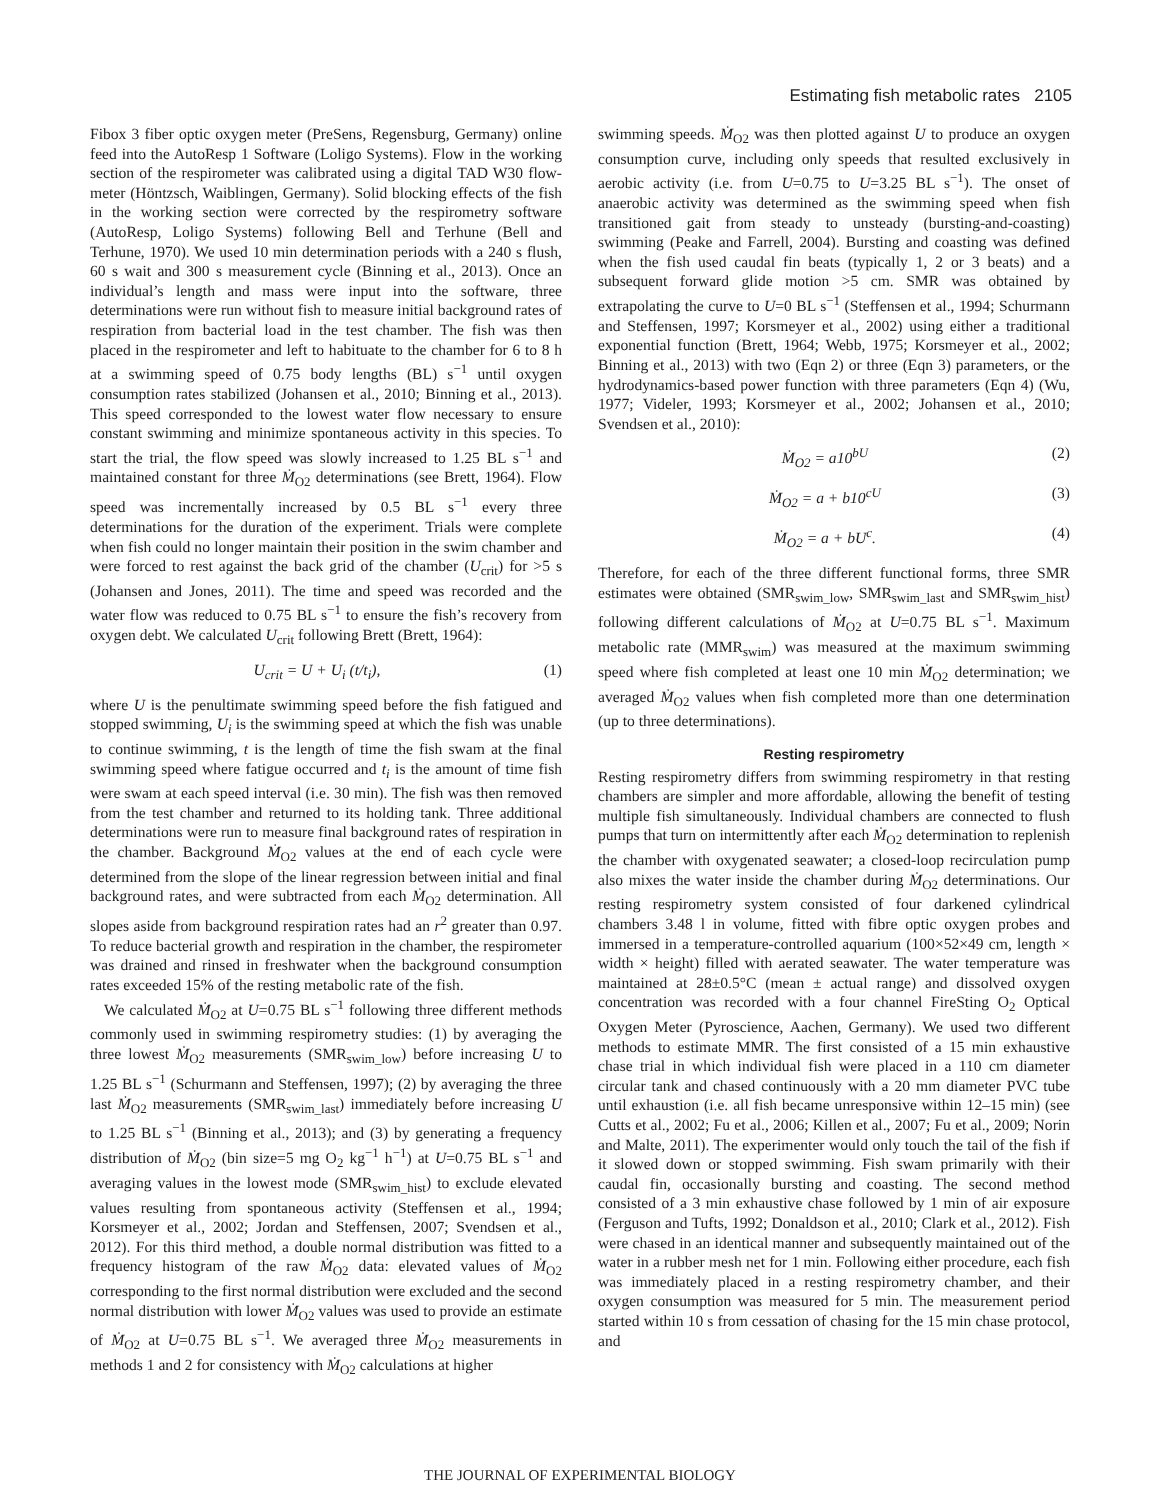Estimating fish metabolic rates 2105
Fibox 3 fiber optic oxygen meter (PreSens, Regensburg, Germany) online feed into the AutoResp 1 Software (Loligo Systems). Flow in the working section of the respirometer was calibrated using a digital TAD W30 flow-meter (Höntzsch, Waiblingen, Germany). Solid blocking effects of the fish in the working section were corrected by the respirometry software (AutoResp, Loligo Systems) following Bell and Terhune (Bell and Terhune, 1970). We used 10 min determination periods with a 240 s flush, 60 s wait and 300 s measurement cycle (Binning et al., 2013). Once an individual’s length and mass were input into the software, three determinations were run without fish to measure initial background rates of respiration from bacterial load in the test chamber. The fish was then placed in the respirometer and left to habituate to the chamber for 6 to 8 h at a swimming speed of 0.75 body lengths (BL) s<sup>−1</sup> until oxygen consumption rates stabilized (Johansen et al., 2010; Binning et al., 2013). This speed corresponded to the lowest water flow necessary to ensure constant swimming and minimize spontaneous activity in this species. To start the trial, the flow speed was slowly increased to 1.25 BL s<sup>−1</sup> and maintained constant for three Ṁ<sub>O2</sub> determinations (see Brett, 1964). Flow speed was incrementally increased by 0.5 BL s<sup>−1</sup> every three determinations for the duration of the experiment. Trials were complete when fish could no longer maintain their position in the swim chamber and were forced to rest against the back grid of the chamber (U<sub>crit</sub>) for >5 s (Johansen and Jones, 2011). The time and speed was recorded and the water flow was reduced to 0.75 BL s<sup>−1</sup> to ensure the fish’s recovery from oxygen debt. We calculated U<sub>crit</sub> following Brett (Brett, 1964):
U<sub>crit</sub> = U + U<sub>i</sub> (t/t<sub>i</sub>), (1)
where U is the penultimate swimming speed before the fish fatigued and stopped swimming, U<sub>i</sub> is the swimming speed at which the fish was unable to continue swimming, t is the length of time the fish swam at the final swimming speed where fatigue occurred and t<sub>i</sub> is the amount of time fish were swam at each speed interval (i.e. 30 min). The fish was then removed from the test chamber and returned to its holding tank. Three additional determinations were run to measure final background rates of respiration in the chamber. Background Ṁ<sub>O2</sub> values at the end of each cycle were determined from the slope of the linear regression between initial and final background rates, and were subtracted from each Ṁ<sub>O2</sub> determination. All slopes aside from background respiration rates had an r<sup>2</sup> greater than 0.97. To reduce bacterial growth and respiration in the chamber, the respirometer was drained and rinsed in freshwater when the background consumption rates exceeded 15% of the resting metabolic rate of the fish.
We calculated Ṁ<sub>O2</sub> at U=0.75 BL s<sup>−1</sup> following three different methods commonly used in swimming respirometry studies: (1) by averaging the three lowest Ṁ<sub>O2</sub> measurements (SMR<sub>swim_low</sub>) before increasing U to 1.25 BL s<sup>−1</sup> (Schurmann and Steffensen, 1997); (2) by averaging the three last Ṁ<sub>O2</sub> measurements (SMR<sub>swim_last</sub>) immediately before increasing U to 1.25 BL s<sup>−1</sup> (Binning et al., 2013); and (3) by generating a frequency distribution of Ṁ<sub>O2</sub> (bin size=5 mg O<sub>2</sub> kg<sup>−1</sup> h<sup>−1</sup>) at U=0.75 BL s<sup>−1</sup> and averaging values in the lowest mode (SMR<sub>swim_hist</sub>) to exclude elevated values resulting from spontaneous activity (Steffensen et al., 1994; Korsmeyer et al., 2002; Jordan and Steffensen, 2007; Svendsen et al., 2012). For this third method, a double normal distribution was fitted to a frequency histogram of the raw Ṁ<sub>O2</sub> data: elevated values of Ṁ<sub>O2</sub> corresponding to the first normal distribution were excluded and the second normal distribution with lower Ṁ<sub>O2</sub> values was used to provide an estimate of Ṁ<sub>O2</sub> at U=0.75 BL s<sup>−1</sup>. We averaged three Ṁ<sub>O2</sub> measurements in methods 1 and 2 for consistency with Ṁ<sub>O2</sub> calculations at higher
swimming speeds. Ṁ<sub>O2</sub> was then plotted against U to produce an oxygen consumption curve, including only speeds that resulted exclusively in aerobic activity (i.e. from U=0.75 to U=3.25 BL s<sup>−1</sup>). The onset of anaerobic activity was determined as the swimming speed when fish transitioned gait from steady to unsteady (bursting-and-coasting) swimming (Peake and Farrell, 2004). Bursting and coasting was defined when the fish used caudal fin beats (typically 1, 2 or 3 beats) and a subsequent forward glide motion >5 cm. SMR was obtained by extrapolating the curve to U=0 BL s<sup>−1</sup> (Steffensen et al., 1994; Schurmann and Steffensen, 1997; Korsmeyer et al., 2002) using either a traditional exponential function (Brett, 1964; Webb, 1975; Korsmeyer et al., 2002; Binning et al., 2013) with two (Eqn 2) or three (Eqn 3) parameters, or the hydrodynamics-based power function with three parameters (Eqn 4) (Wu, 1977; Videler, 1993; Korsmeyer et al., 2002; Johansen et al., 2010; Svendsen et al., 2010):
Ṁ<sub>O2</sub> = a10<sup>bU</sup> (2)
Ṁ<sub>O2</sub> = a + b10<sup>cU</sup> (3)
Ṁ<sub>O2</sub> = a + bU<sup>c</sup>. (4)
Therefore, for each of the three different functional forms, three SMR estimates were obtained (SMR<sub>swim_low</sub>, SMR<sub>swim_last</sub> and SMR<sub>swim_hist</sub>) following different calculations of Ṁ<sub>O2</sub> at U=0.75 BL s<sup>−1</sup>. Maximum metabolic rate (MMR<sub>swim</sub>) was measured at the maximum swimming speed where fish completed at least one 10 min Ṁ<sub>O2</sub> determination; we averaged Ṁ<sub>O2</sub> values when fish completed more than one determination (up to three determinations).
Resting respirometry
Resting respirometry differs from swimming respirometry in that resting chambers are simpler and more affordable, allowing the benefit of testing multiple fish simultaneously. Individual chambers are connected to flush pumps that turn on intermittently after each Ṁ<sub>O2</sub> determination to replenish the chamber with oxygenated seawater; a closed-loop recirculation pump also mixes the water inside the chamber during Ṁ<sub>O2</sub> determinations. Our resting respirometry system consisted of four darkened cylindrical chambers 3.48 l in volume, fitted with fibre optic oxygen probes and immersed in a temperature-controlled aquarium (100×52×49 cm, length × width × height) filled with aerated seawater. The water temperature was maintained at 28±0.5°C (mean ± actual range) and dissolved oxygen concentration was recorded with a four channel FireSting O<sub>2</sub> Optical Oxygen Meter (Pyroscience, Aachen, Germany). We used two different methods to estimate MMR. The first consisted of a 15 min exhaustive chase trial in which individual fish were placed in a 110 cm diameter circular tank and chased continuously with a 20 mm diameter PVC tube until exhaustion (i.e. all fish became unresponsive within 12–15 min) (see Cutts et al., 2002; Fu et al., 2006; Killen et al., 2007; Fu et al., 2009; Norin and Malte, 2011). The experimenter would only touch the tail of the fish if it slowed down or stopped swimming. Fish swam primarily with their caudal fin, occasionally bursting and coasting. The second method consisted of a 3 min exhaustive chase followed by 1 min of air exposure (Ferguson and Tufts, 1992; Donaldson et al., 2010; Clark et al., 2012). Fish were chased in an identical manner and subsequently maintained out of the water in a rubber mesh net for 1 min. Following either procedure, each fish was immediately placed in a resting respirometry chamber, and their oxygen consumption was measured for 5 min. The measurement period started within 10 s from cessation of chasing for the 15 min chase protocol, and
THE JOURNAL OF EXPERIMENTAL BIOLOGY